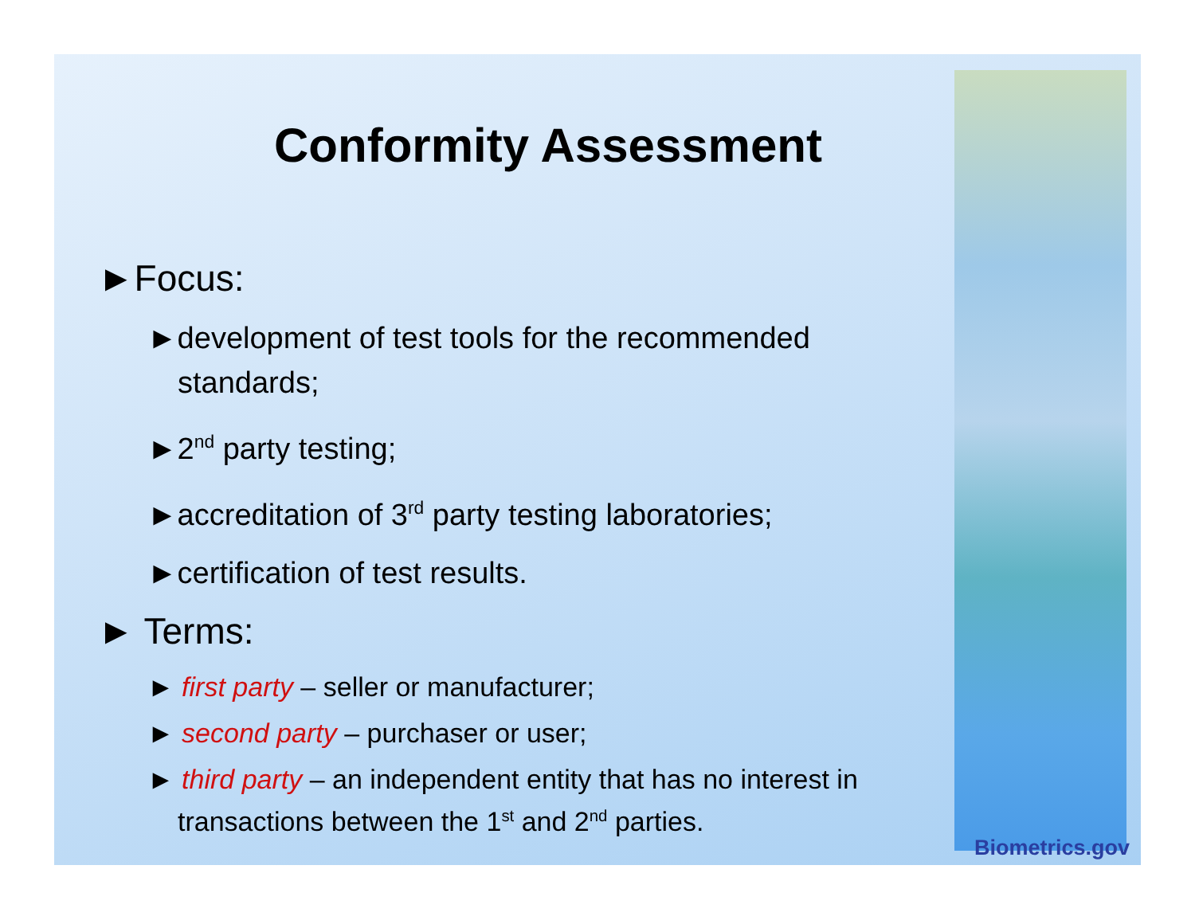Conformity Assessment
►Focus:
►development of test tools for the recommended standards;
►2<sup>nd</sup> party testing;
►accreditation of 3<sup>rd</sup> party testing laboratories;
►certification of test results.
► Terms:
► first party – seller or manufacturer;
► second party – purchaser or user;
► third party – an independent entity that has no interest in transactions between the 1<sup>st</sup> and 2<sup>nd</sup> parties.
Biometrics.gov